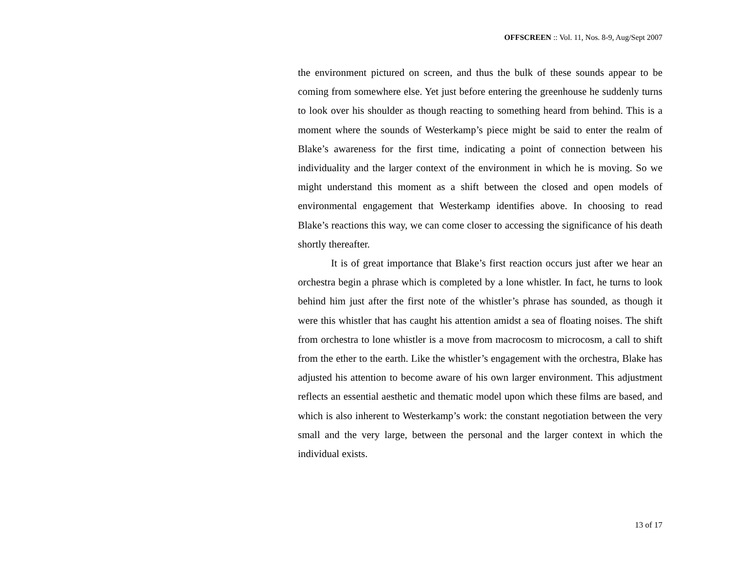OFFSCREEN :: Vol. 11, Nos. 8-9, Aug/Sept 2007
the environment pictured on screen, and thus the bulk of these sounds appear to be coming from somewhere else. Yet just before entering the greenhouse he suddenly turns to look over his shoulder as though reacting to something heard from behind. This is a moment where the sounds of Westerkamp’s piece might be said to enter the realm of Blake’s awareness for the first time, indicating a point of connection between his individuality and the larger context of the environment in which he is moving. So we might understand this moment as a shift between the closed and open models of environmental engagement that Westerkamp identifies above. In choosing to read Blake’s reactions this way, we can come closer to accessing the significance of his death shortly thereafter.
It is of great importance that Blake’s first reaction occurs just after we hear an orchestra begin a phrase which is completed by a lone whistler. In fact, he turns to look behind him just after the first note of the whistler’s phrase has sounded, as though it were this whistler that has caught his attention amidst a sea of floating noises. The shift from orchestra to lone whistler is a move from macrocosm to microcosm, a call to shift from the ether to the earth. Like the whistler’s engagement with the orchestra, Blake has adjusted his attention to become aware of his own larger environment. This adjustment reflects an essential aesthetic and thematic model upon which these films are based, and which is also inherent to Westerkamp’s work: the constant negotiation between the very small and the very large, between the personal and the larger context in which the individual exists.
13 of 17